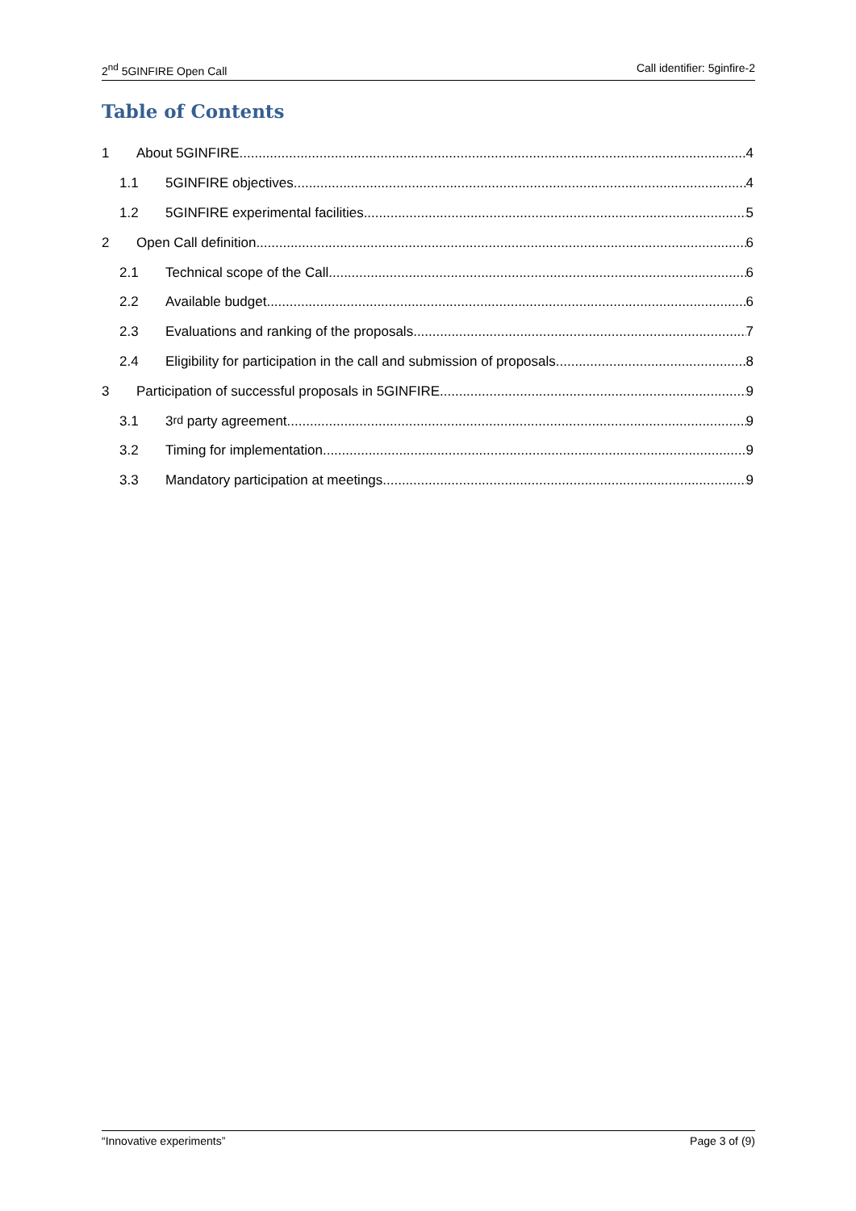2<sup>nd</sup> 5GINFIRE Open Call Call identifier: 5ginfire-2
Table of Contents
1 About 5GINFIRE 4
1.1 5GINFIRE objectives 4
1.2 5GINFIRE experimental facilities 5
2 Open Call definition 6
2.1 Technical scope of the Call 6
2.2 Available budget 6
2.3 Evaluations and ranking of the proposals 7
2.4 Eligibility for participation in the call and submission of proposals 8
3 Participation of successful proposals in 5GINFIRE 9
3.1 3<sup>rd</sup> party agreement 9
3.2 Timing for implementation 9
3.3 Mandatory participation at meetings 9
“Innovative experiments” Page 3 of (9)